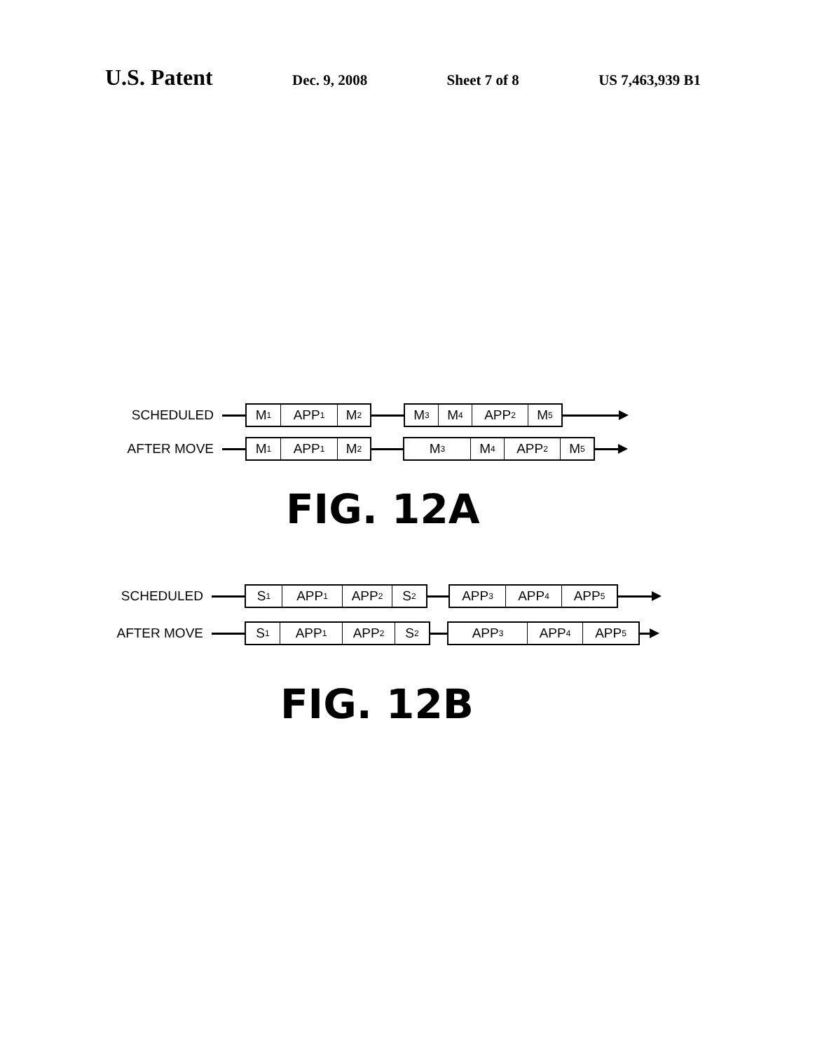U.S. Patent Dec. 9, 2008 Sheet 7 of 8 US 7,463,939 B1
SCHEDULED
M<sub>1</sub>
APP<sub>1</sub>
M<sub>2</sub>
M<sub>3</sub>
M<sub>4</sub>
APP<sub>2</sub>
M<sub>5</sub>
AFTER MOVE
M<sub>1</sub>
APP<sub>1</sub>
M<sub>2</sub>
M<sub>3</sub>
M<sub>4</sub>
APP<sub>2</sub>
M<sub>5</sub>
FIG. 12A
SCHEDULED
S<sub>1</sub>
APP<sub>1</sub>
APP<sub>2</sub>
S<sub>2</sub>
APP<sub>3</sub>
APP<sub>4</sub>
APP<sub>5</sub>
AFTER MOVE
S<sub>1</sub>
APP<sub>1</sub>
APP<sub>2</sub>
S<sub>2</sub>
APP<sub>3</sub>
APP<sub>4</sub>
APP<sub>5</sub>
FIG. 12B